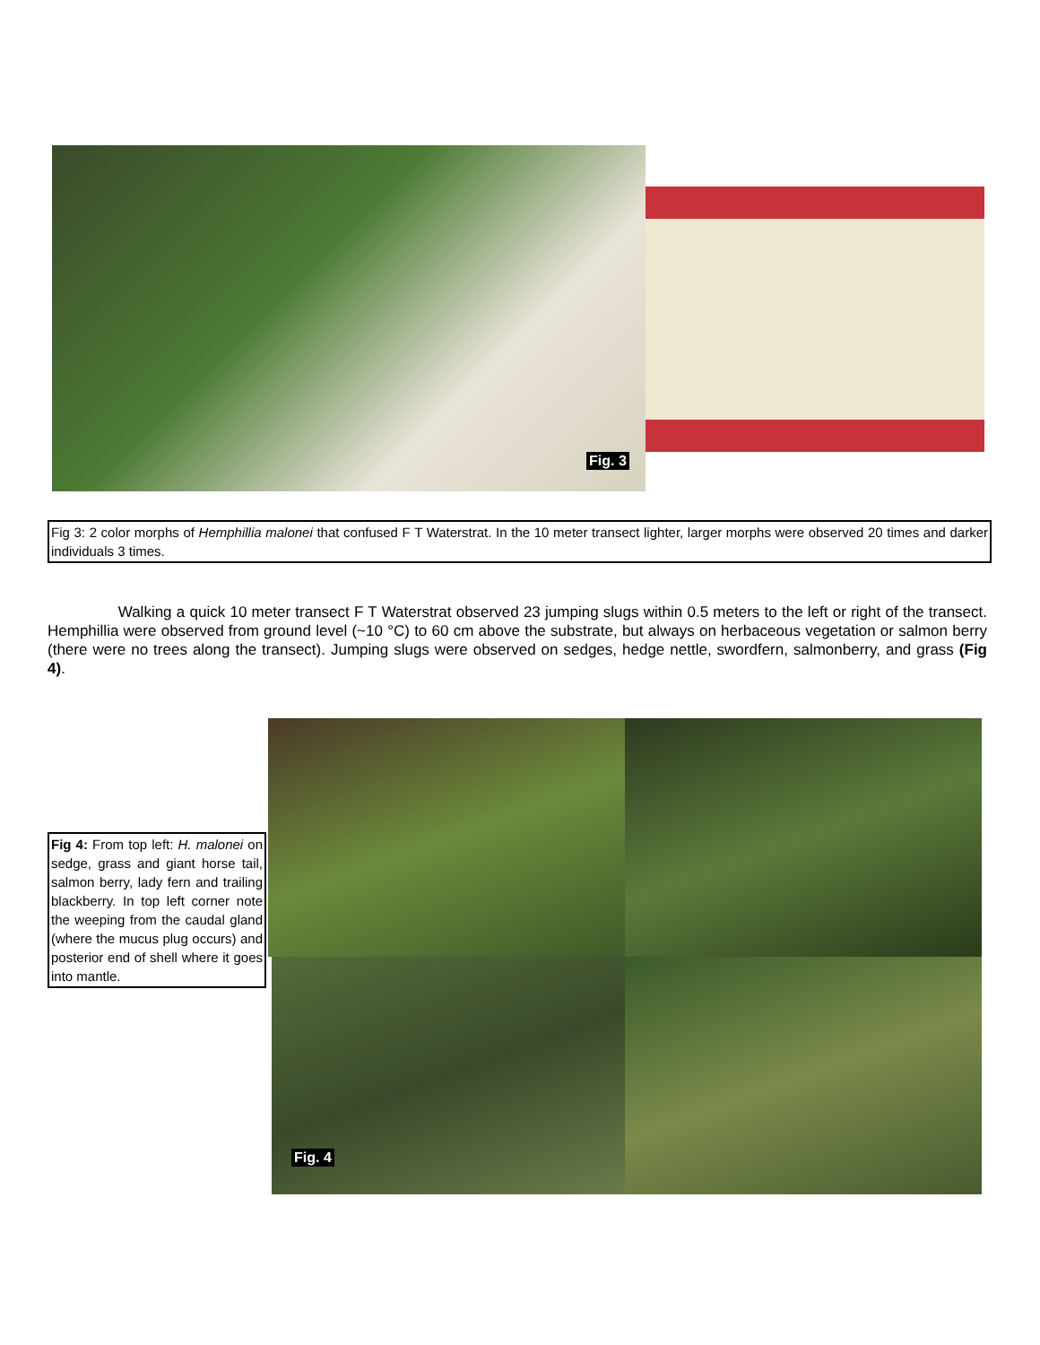Fig. 3
Fig 3: 2 color morphs of Hemphillia malonei that confused F T Waterstrat. In the 10 meter transect lighter, larger morphs were observed 20 times and darker individuals 3 times.
Walking a quick 10 meter transect F T Waterstrat observed 23 jumping slugs within 0.5 meters to the left or right of the transect. Hemphillia were observed from ground level (~10 °C) to 60 cm above the substrate, but always on herbaceous vegetation or salmon berry (there were no trees along the transect). Jumping slugs were observed on sedges, hedge nettle, swordfern, salmonberry, and grass (Fig 4).
Fig 4: From top left: H. malonei on sedge, grass and giant horse tail, salmon berry, lady fern and trailing blackberry. In top left corner note the weeping from the caudal gland (where the mucus plug occurs) and posterior end of shell where it goes into mantle.
Fig. 4